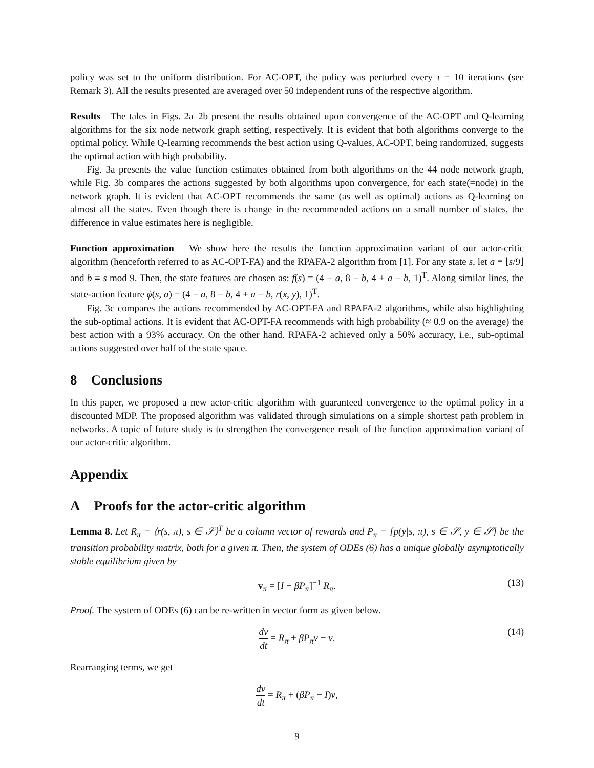policy was set to the uniform distribution. For AC-OPT, the policy was perturbed every τ = 10 iterations (see Remark 3). All the results presented are averaged over 50 independent runs of the respective algorithm.
Results The tales in Figs. 2a–2b present the results obtained upon convergence of the AC-OPT and Q-learning algorithms for the six node network graph setting, respectively. It is evident that both algorithms converge to the optimal policy. While Q-learning recommends the best action using Q-values, AC-OPT, being randomized, suggests the optimal action with high probability.
Fig. 3a presents the value function estimates obtained from both algorithms on the 44 node network graph, while Fig. 3b compares the actions suggested by both algorithms upon convergence, for each state(=node) in the network graph. It is evident that AC-OPT recommends the same (as well as optimal) actions as Q-learning on almost all the states. Even though there is change in the recommended actions on a small number of states, the difference in value estimates here is negligible.
Function approximation We show here the results the function approximation variant of our actor-critic algorithm (henceforth referred to as AC-OPT-FA) and the RPAFA-2 algorithm from [1]. For any state s, let a ≡ ⌊s/9⌋ and b ≡ s mod 9. Then, the state features are chosen as: f(s) = (4 − a, 8 − b, 4 + a − b, 1)<sup>T</sup>. Along similar lines, the state-action feature ϕ(s, a) = (4 − a, 8 − b, 4 + a − b, r(x, y), 1)<sup>T</sup>.
Fig. 3c compares the actions recommended by AC-OPT-FA and RPAFA-2 algorithms, while also highlighting the sub-optimal actions. It is evident that AC-OPT-FA recommends with high probability (≈ 0.9 on the average) the best action with a 93% accuracy. On the other hand. RPAFA-2 achieved only a 50% accuracy, i.e., sub-optimal actions suggested over half of the state space.
8 Conclusions
In this paper, we proposed a new actor-critic algorithm with guaranteed convergence to the optimal policy in a discounted MDP. The proposed algorithm was validated through simulations on a simple shortest path problem in networks. A topic of future study is to strengthen the convergence result of the function approximation variant of our actor-critic algorithm.
Appendix
A Proofs for the actor-critic algorithm
Lemma 8. Let R<sub>π</sub> = ⟨r(s, π), s ∈ 𝒮⟩<sup>T</sup> be a column vector of rewards and P<sub>π</sub> = [p(y|s, π), s ∈ 𝒮, y ∈ 𝒮] be the transition probability matrix, both for a given π. Then, the system of ODEs (6) has a unique globally asymptotically stable equilibrium given by
v<sub>π</sub> = [I − βP<sub>π</sub>]<sup>−1</sup> R<sub>π</sub>. (13)
Proof. The system of ODEs (6) can be re-written in vector form as given below.
dv dt = R<sub>π</sub> + βP<sub>π</sub>v − v. (14)
Rearranging terms, we get
dv dt = R<sub>π</sub> + (βP<sub>π</sub> − I)v,
9